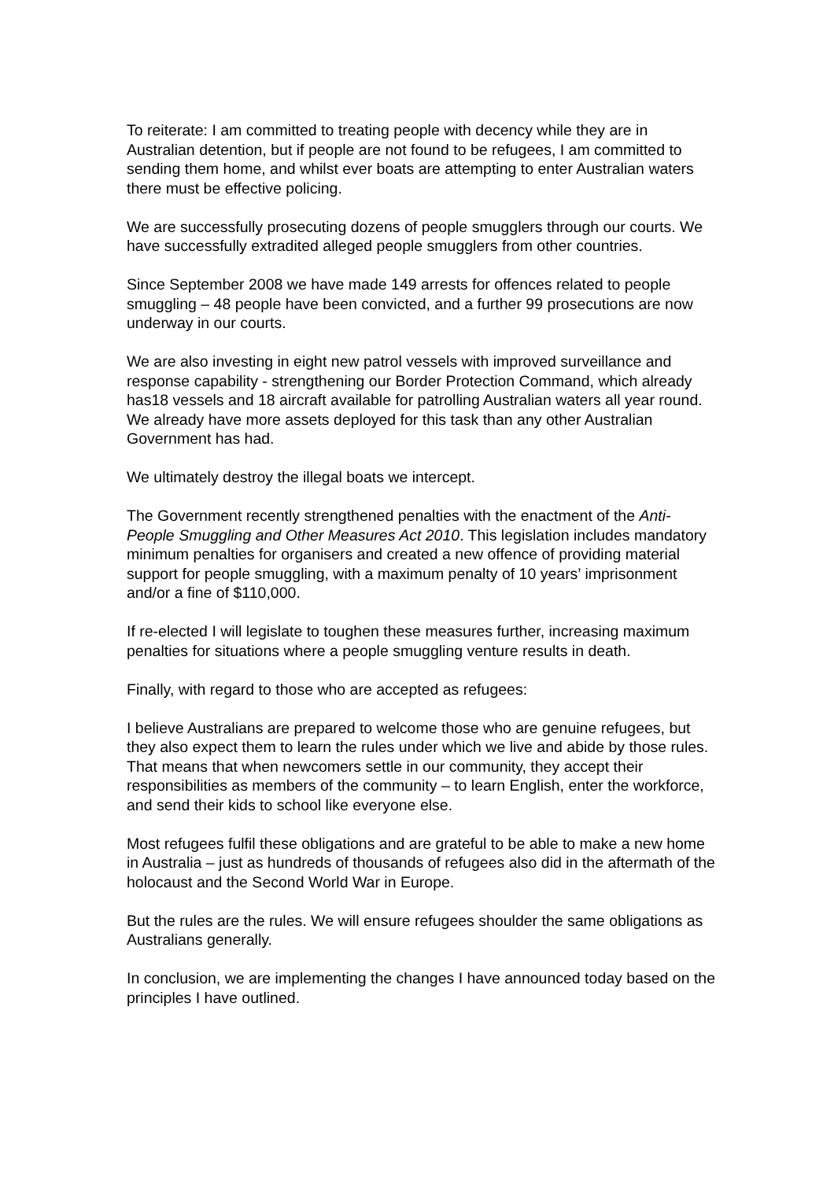To reiterate: I am committed to treating people with decency while they are in Australian detention, but if people are not found to be refugees, I am committed to sending them home, and whilst ever boats are attempting to enter Australian waters there must be effective policing.
We are successfully prosecuting dozens of people smugglers through our courts. We have successfully extradited alleged people smugglers from other countries.
Since September 2008 we have made 149 arrests for offences related to people smuggling – 48 people have been convicted, and a further 99 prosecutions are now underway in our courts.
We are also investing in eight new patrol vessels with improved surveillance and response capability - strengthening our Border Protection Command, which already has18 vessels and 18 aircraft available for patrolling Australian waters all year round. We already have more assets deployed for this task than any other Australian Government has had.
We ultimately destroy the illegal boats we intercept.
The Government recently strengthened penalties with the enactment of the Anti-People Smuggling and Other Measures Act 2010. This legislation includes mandatory minimum penalties for organisers and created a new offence of providing material support for people smuggling, with a maximum penalty of 10 years’ imprisonment and/or a fine of $110,000.
If re-elected I will legislate to toughen these measures further, increasing maximum penalties for situations where a people smuggling venture results in death.
Finally, with regard to those who are accepted as refugees:
I believe Australians are prepared to welcome those who are genuine refugees, but they also expect them to learn the rules under which we live and abide by those rules. That means that when newcomers settle in our community, they accept their responsibilities as members of the community – to learn English, enter the workforce, and send their kids to school like everyone else.
Most refugees fulfil these obligations and are grateful to be able to make a new home in Australia – just as hundreds of thousands of refugees also did in the aftermath of the holocaust and the Second World War in Europe.
But the rules are the rules. We will ensure refugees shoulder the same obligations as Australians generally.
In conclusion, we are implementing the changes I have announced today based on the principles I have outlined.